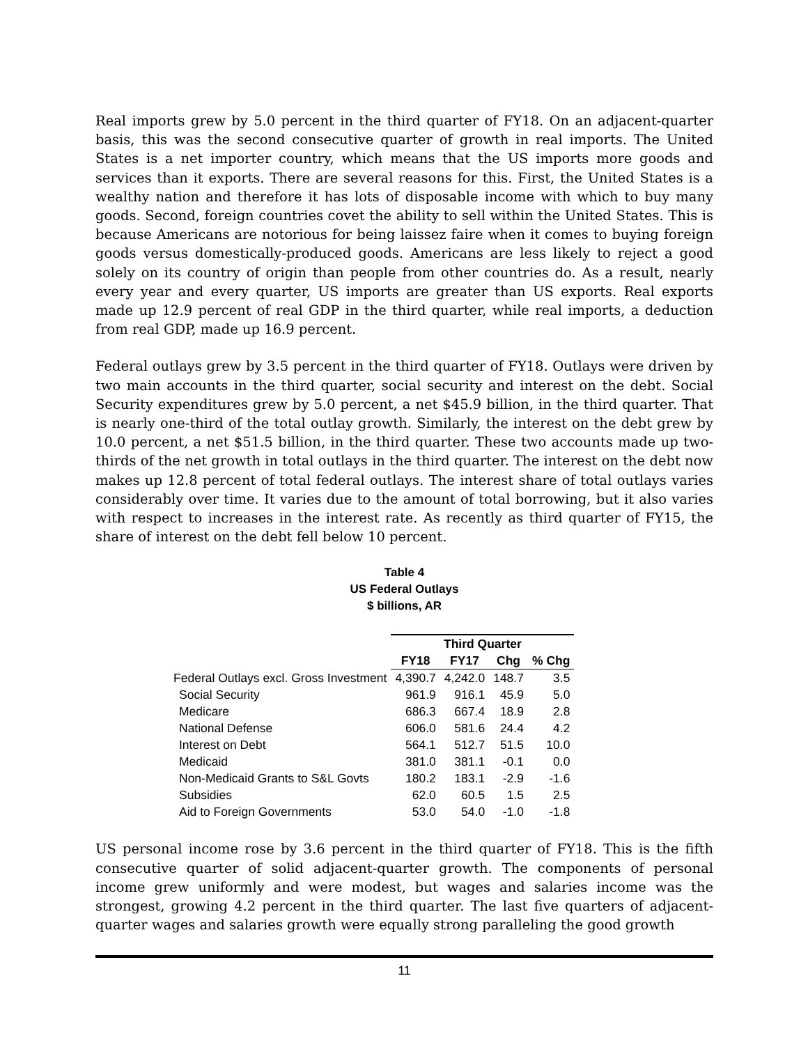Real imports grew by 5.0 percent in the third quarter of FY18. On an adjacent-quarter basis, this was the second consecutive quarter of growth in real imports. The United States is a net importer country, which means that the US imports more goods and services than it exports. There are several reasons for this. First, the United States is a wealthy nation and therefore it has lots of disposable income with which to buy many goods. Second, foreign countries covet the ability to sell within the United States. This is because Americans are notorious for being laissez faire when it comes to buying foreign goods versus domestically-produced goods. Americans are less likely to reject a good solely on its country of origin than people from other countries do. As a result, nearly every year and every quarter, US imports are greater than US exports. Real exports made up 12.9 percent of real GDP in the third quarter, while real imports, a deduction from real GDP, made up 16.9 percent.
Federal outlays grew by 3.5 percent in the third quarter of FY18. Outlays were driven by two main accounts in the third quarter, social security and interest on the debt. Social Security expenditures grew by 5.0 percent, a net $45.9 billion, in the third quarter. That is nearly one-third of the total outlay growth. Similarly, the interest on the debt grew by 10.0 percent, a net $51.5 billion, in the third quarter. These two accounts made up two-thirds of the net growth in total outlays in the third quarter. The interest on the debt now makes up 12.8 percent of total federal outlays. The interest share of total outlays varies considerably over time. It varies due to the amount of total borrowing, but it also varies with respect to increases in the interest rate. As recently as third quarter of FY15, the share of interest on the debt fell below 10 percent.
Table 4
US Federal Outlays
$ billions, AR
| | Third Quarter | | | |
| --- | --- | --- | --- | --- |
| | FY18 | FY17 | Chg | % Chg |
| Federal Outlays excl. Gross Investment | 4,390.7 | 4,242.0 | 148.7 | 3.5 |
| Social Security | 961.9 | 916.1 | 45.9 | 5.0 |
| Medicare | 686.3 | 667.4 | 18.9 | 2.8 |
| National Defense | 606.0 | 581.6 | 24.4 | 4.2 |
| Interest on Debt | 564.1 | 512.7 | 51.5 | 10.0 |
| Medicaid | 381.0 | 381.1 | -0.1 | 0.0 |
| Non-Medicaid Grants to S&L Govts | 180.2 | 183.1 | -2.9 | -1.6 |
| Subsidies | 62.0 | 60.5 | 1.5 | 2.5 |
| Aid to Foreign Governments | 53.0 | 54.0 | -1.0 | -1.8 |
US personal income rose by 3.6 percent in the third quarter of FY18. This is the fifth consecutive quarter of solid adjacent-quarter growth. The components of personal income grew uniformly and were modest, but wages and salaries income was the strongest, growing 4.2 percent in the third quarter. The last five quarters of adjacent-quarter wages and salaries growth were equally strong paralleling the good growth
11